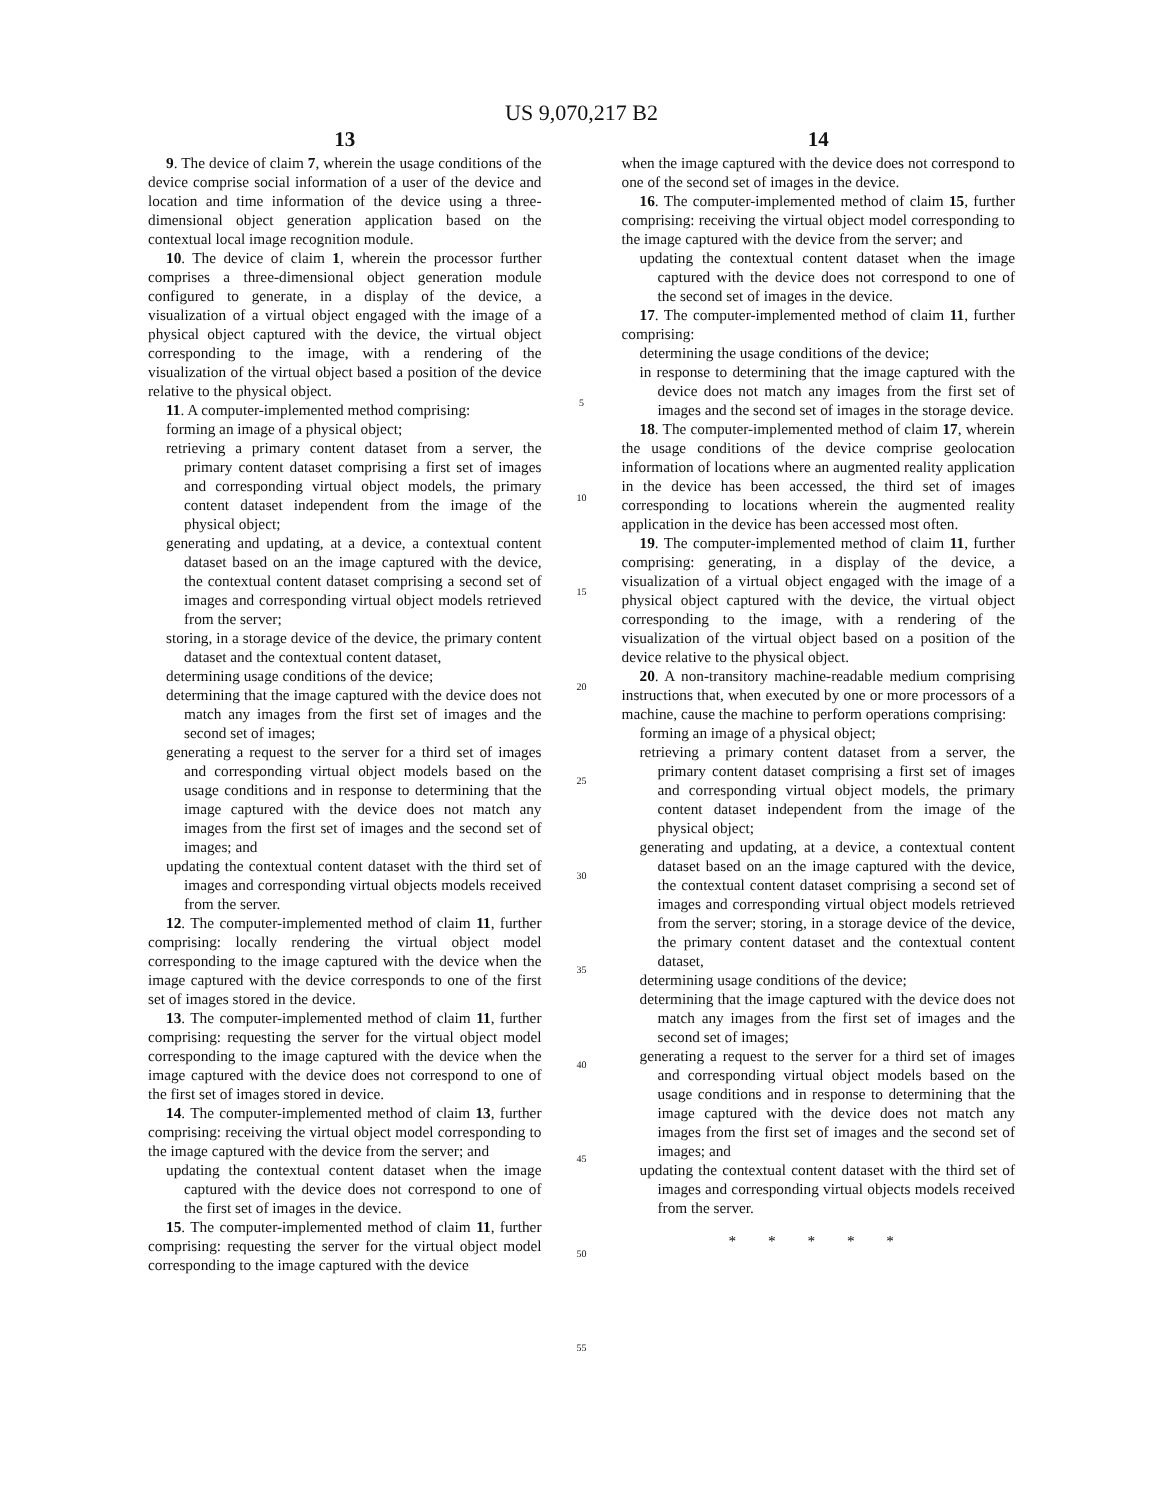US 9,070,217 B2
13
9. The device of claim 7, wherein the usage conditions of the device comprise social information of a user of the device and location and time information of the device using a three-dimensional object generation application based on the contextual local image recognition module.
10. The device of claim 1, wherein the processor further comprises a three-dimensional object generation module configured to generate, in a display of the device, a visualization of a virtual object engaged with the image of a physical object captured with the device, the virtual object corresponding to the image, with a rendering of the visualization of the virtual object based a position of the device relative to the physical object.
11. A computer-implemented method comprising:
forming an image of a physical object;
retrieving a primary content dataset from a server, the primary content dataset comprising a first set of images and corresponding virtual object models, the primary content dataset independent from the image of the physical object;
generating and updating, at a device, a contextual content dataset based on an the image captured with the device, the contextual content dataset comprising a second set of images and corresponding virtual object models retrieved from the server;
storing, in a storage device of the device, the primary content dataset and the contextual content dataset,
determining usage conditions of the device;
determining that the image captured with the device does not match any images from the first set of images and the second set of images;
generating a request to the server for a third set of images and corresponding virtual object models based on the usage conditions and in response to determining that the image captured with the device does not match any images from the first set of images and the second set of images; and
updating the contextual content dataset with the third set of images and corresponding virtual objects models received from the server.
12. The computer-implemented method of claim 11, further comprising: locally rendering the virtual object model corresponding to the image captured with the device when the image captured with the device corresponds to one of the first set of images stored in the device.
13. The computer-implemented method of claim 11, further comprising: requesting the server for the virtual object model corresponding to the image captured with the device when the image captured with the device does not correspond to one of the first set of images stored in device.
14. The computer-implemented method of claim 13, further comprising: receiving the virtual object model corresponding to the image captured with the device from the server; and
updating the contextual content dataset when the image captured with the device does not correspond to one of the first set of images in the device.
15. The computer-implemented method of claim 11, further comprising: requesting the server for the virtual object model corresponding to the image captured with the device
5
10
15
20
25
30
35
40
45
50
55
14
when the image captured with the device does not correspond to one of the second set of images in the device.
16. The computer-implemented method of claim 15, further comprising: receiving the virtual object model corresponding to the image captured with the device from the server; and
updating the contextual content dataset when the image captured with the device does not correspond to one of the second set of images in the device.
17. The computer-implemented method of claim 11, further comprising:
determining the usage conditions of the device;
in response to determining that the image captured with the device does not match any images from the first set of images and the second set of images in the storage device.
18. The computer-implemented method of claim 17, wherein the usage conditions of the device comprise geolocation information of locations where an augmented reality application in the device has been accessed, the third set of images corresponding to locations wherein the augmented reality application in the device has been accessed most often.
19. The computer-implemented method of claim 11, further comprising: generating, in a display of the device, a visualization of a virtual object engaged with the image of a physical object captured with the device, the virtual object corresponding to the image, with a rendering of the visualization of the virtual object based on a position of the device relative to the physical object.
20. A non-transitory machine-readable medium comprising instructions that, when executed by one or more processors of a machine, cause the machine to perform operations comprising:
forming an image of a physical object;
retrieving a primary content dataset from a server, the primary content dataset comprising a first set of images and corresponding virtual object models, the primary content dataset independent from the image of the physical object;
generating and updating, at a device, a contextual content dataset based on an the image captured with the device, the contextual content dataset comprising a second set of images and corresponding virtual object models retrieved from the server; storing, in a storage device of the device, the primary content dataset and the contextual content dataset,
determining usage conditions of the device;
determining that the image captured with the device does not match any images from the first set of images and the second set of images;
generating a request to the server for a third set of images and corresponding virtual object models based on the usage conditions and in response to determining that the image captured with the device does not match any images from the first set of images and the second set of images; and
updating the contextual content dataset with the third set of images and corresponding virtual objects models received from the server.
* * * * *